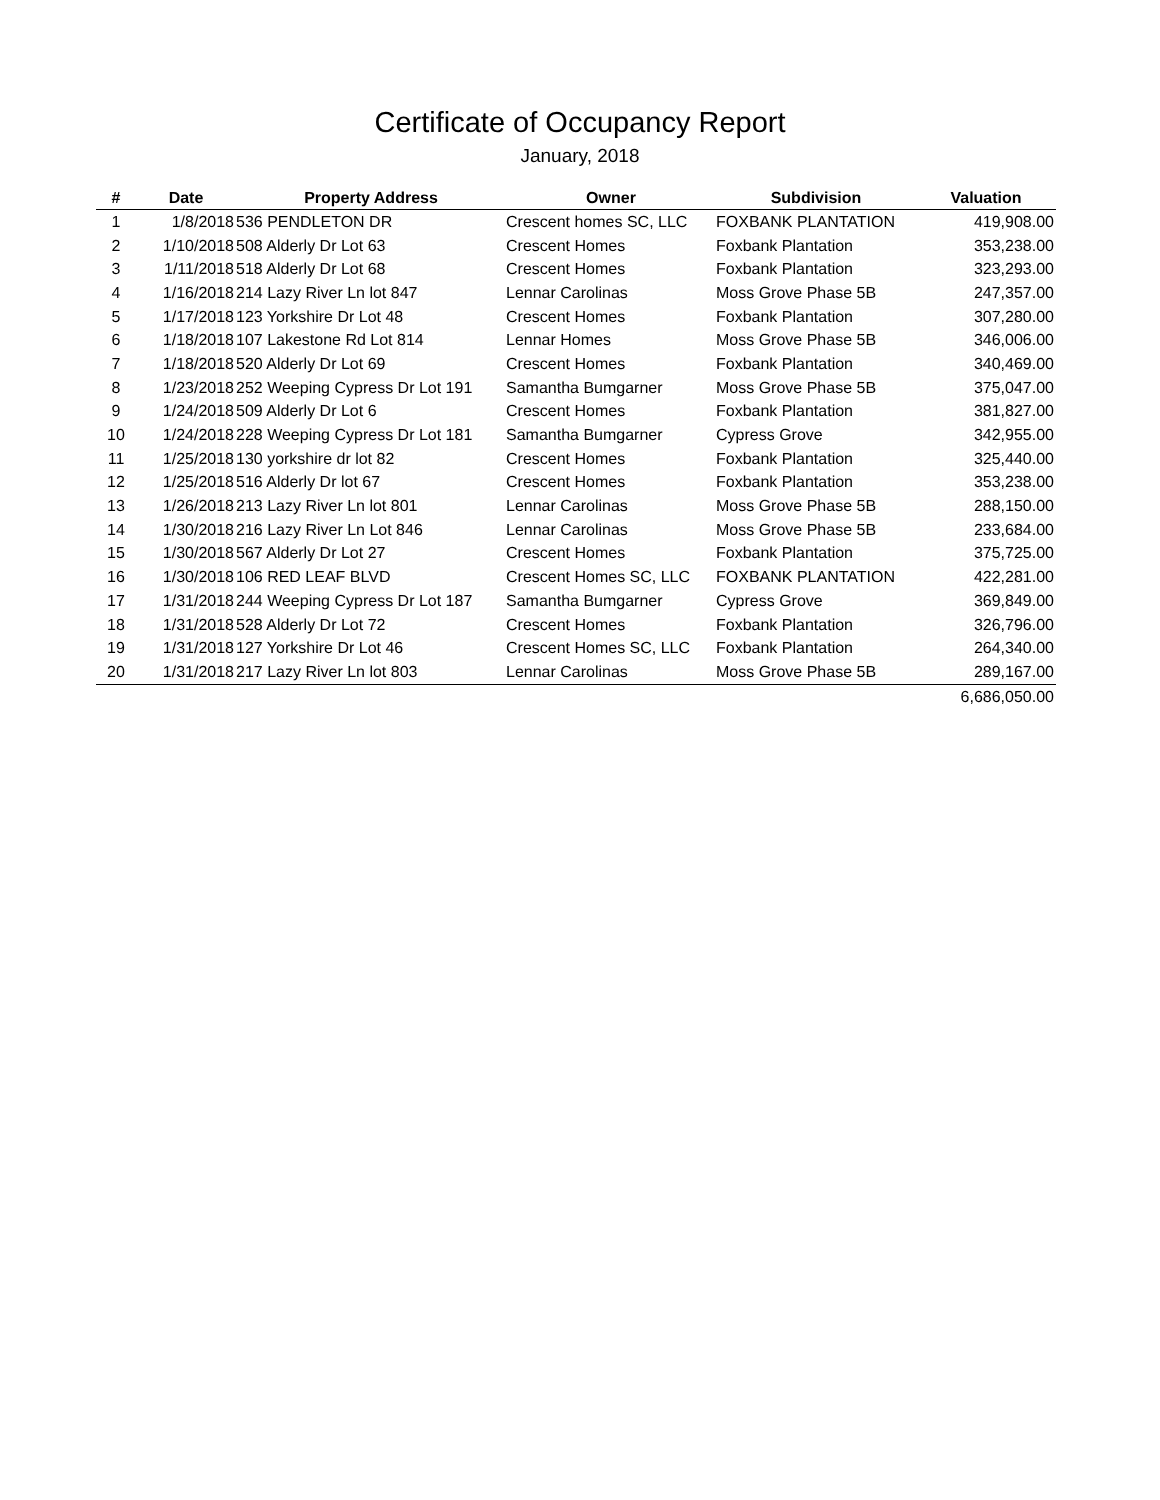Certificate of Occupancy Report
January, 2018
| # | Date | Property Address | Owner | Subdivision | Valuation |
| --- | --- | --- | --- | --- | --- |
| 1 | 1/8/2018 | 536 PENDLETON DR | Crescent homes SC, LLC | FOXBANK PLANTATION | 419,908.00 |
| 2 | 1/10/2018 | 508 Alderly Dr Lot 63 | Crescent Homes | Foxbank Plantation | 353,238.00 |
| 3 | 1/11/2018 | 518 Alderly Dr Lot 68 | Crescent Homes | Foxbank Plantation | 323,293.00 |
| 4 | 1/16/2018 | 214 Lazy River Ln lot 847 | Lennar Carolinas | Moss Grove Phase 5B | 247,357.00 |
| 5 | 1/17/2018 | 123 Yorkshire Dr Lot 48 | Crescent Homes | Foxbank Plantation | 307,280.00 |
| 6 | 1/18/2018 | 107 Lakestone Rd Lot 814 | Lennar Homes | Moss Grove Phase 5B | 346,006.00 |
| 7 | 1/18/2018 | 520 Alderly Dr Lot 69 | Crescent Homes | Foxbank Plantation | 340,469.00 |
| 8 | 1/23/2018 | 252 Weeping Cypress Dr Lot 191 | Samantha Bumgarner | Moss Grove Phase 5B | 375,047.00 |
| 9 | 1/24/2018 | 509 Alderly Dr Lot 6 | Crescent Homes | Foxbank Plantation | 381,827.00 |
| 10 | 1/24/2018 | 228 Weeping Cypress Dr Lot 181 | Samantha Bumgarner | Cypress Grove | 342,955.00 |
| 11 | 1/25/2018 | 130 yorkshire dr lot 82 | Crescent Homes | Foxbank Plantation | 325,440.00 |
| 12 | 1/25/2018 | 516 Alderly Dr lot 67 | Crescent Homes | Foxbank Plantation | 353,238.00 |
| 13 | 1/26/2018 | 213 Lazy River Ln lot 801 | Lennar Carolinas | Moss Grove Phase 5B | 288,150.00 |
| 14 | 1/30/2018 | 216 Lazy River Ln Lot 846 | Lennar Carolinas | Moss Grove Phase 5B | 233,684.00 |
| 15 | 1/30/2018 | 567 Alderly Dr Lot 27 | Crescent Homes | Foxbank Plantation | 375,725.00 |
| 16 | 1/30/2018 | 106 RED LEAF BLVD | Crescent Homes SC, LLC | FOXBANK PLANTATION | 422,281.00 |
| 17 | 1/31/2018 | 244 Weeping Cypress Dr Lot 187 | Samantha Bumgarner | Cypress Grove | 369,849.00 |
| 18 | 1/31/2018 | 528 Alderly Dr Lot 72 | Crescent Homes | Foxbank Plantation | 326,796.00 |
| 19 | 1/31/2018 | 127 Yorkshire Dr Lot 46 | Crescent Homes SC, LLC | Foxbank Plantation | 264,340.00 |
| 20 | 1/31/2018 | 217 Lazy River Ln lot 803 | Lennar Carolinas | Moss Grove Phase 5B | 289,167.00 |
| | | | | | 6,686,050.00 |